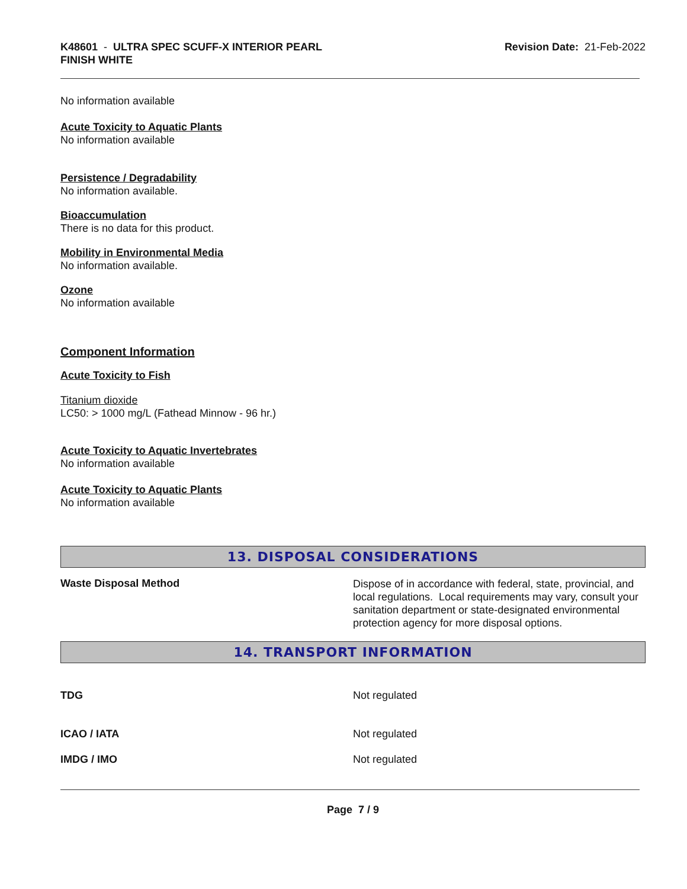K48601 - ULTRA SPEC SCUFF-X INTERIOR PEARL
FINISH WHITE
Revision Date: 21-Feb-2022
No information available
Acute Toxicity to Aquatic Plants
No information available
Persistence / Degradability
No information available.
Bioaccumulation
There is no data for this product.
Mobility in Environmental Media
No information available.
Ozone
No information available
Component Information
Acute Toxicity to Fish
Titanium dioxide
LC50: > 1000 mg/L (Fathead Minnow - 96 hr.)
Acute Toxicity to Aquatic Invertebrates
No information available
Acute Toxicity to Aquatic Plants
No information available
13. DISPOSAL CONSIDERATIONS
Waste Disposal Method
Dispose of in accordance with federal, state, provincial, and local regulations. Local requirements may vary, consult your sanitation department or state-designated environmental protection agency for more disposal options.
14. TRANSPORT INFORMATION
TDG Not regulated
ICAO / IATA Not regulated
IMDG / IMO Not regulated
Page 7 / 9